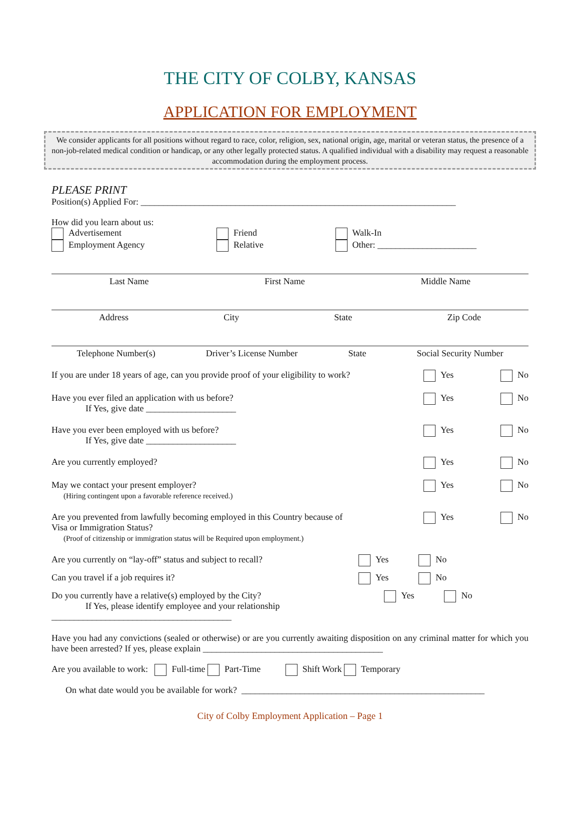THE CITY OF COLBY, KANSAS
APPLICATION FOR EMPLOYMENT
We consider applicants for all positions without regard to race, color, religion, sex, national origin, age, marital or veteran status, the presence of a non-job-related medical condition or handicap, or any other legally protected status. A qualified individual with a disability may request a reasonable accommodation during the employment process.
PLEASE PRINT
Position(s) Applied For: ______________________________________________________________________
How did you learn about us:
Advertisement
Employment Agency
Friend
Relative
Walk-In
Other: ______________________
Last Name First Name Middle Name
Address City State Zip Code
Telephone Number(s) Driver’s License Number State Social Security Number
If you are under 18 years of age, can you provide proof of your eligibility to work? Yes No
Have you ever filed an application with us before?
If Yes, give date ____________________ Yes No
Have you ever been employed with us before?
If Yes, give date ____________________ Yes No
Are you currently employed? Yes No
May we contact your present employer?
(Hiring contingent upon a favorable reference received.) Yes No
Are you prevented from lawfully becoming employed in this Country because of
Visa or Immigration Status?
(Proof of citizenship or immigration status will be Required upon employment.) Yes No
Are you currently on “lay-off” status and subject to recall? Yes No
Can you travel if a job requires it? Yes No
Do you currently have a relative(s) employed by the City?
If Yes, please identify employee and your relationship ________________________________________ Yes No
Have you had any convictions (sealed or otherwise) or are you currently awaiting disposition on any criminal matter for which you have been arrested? If yes, please explain ________________________________________
Are you available to work: Full-time Part-Time Shift Work Temporary
On what date would you be available for work? ______________________________________________________
City of Colby Employment Application – Page 1